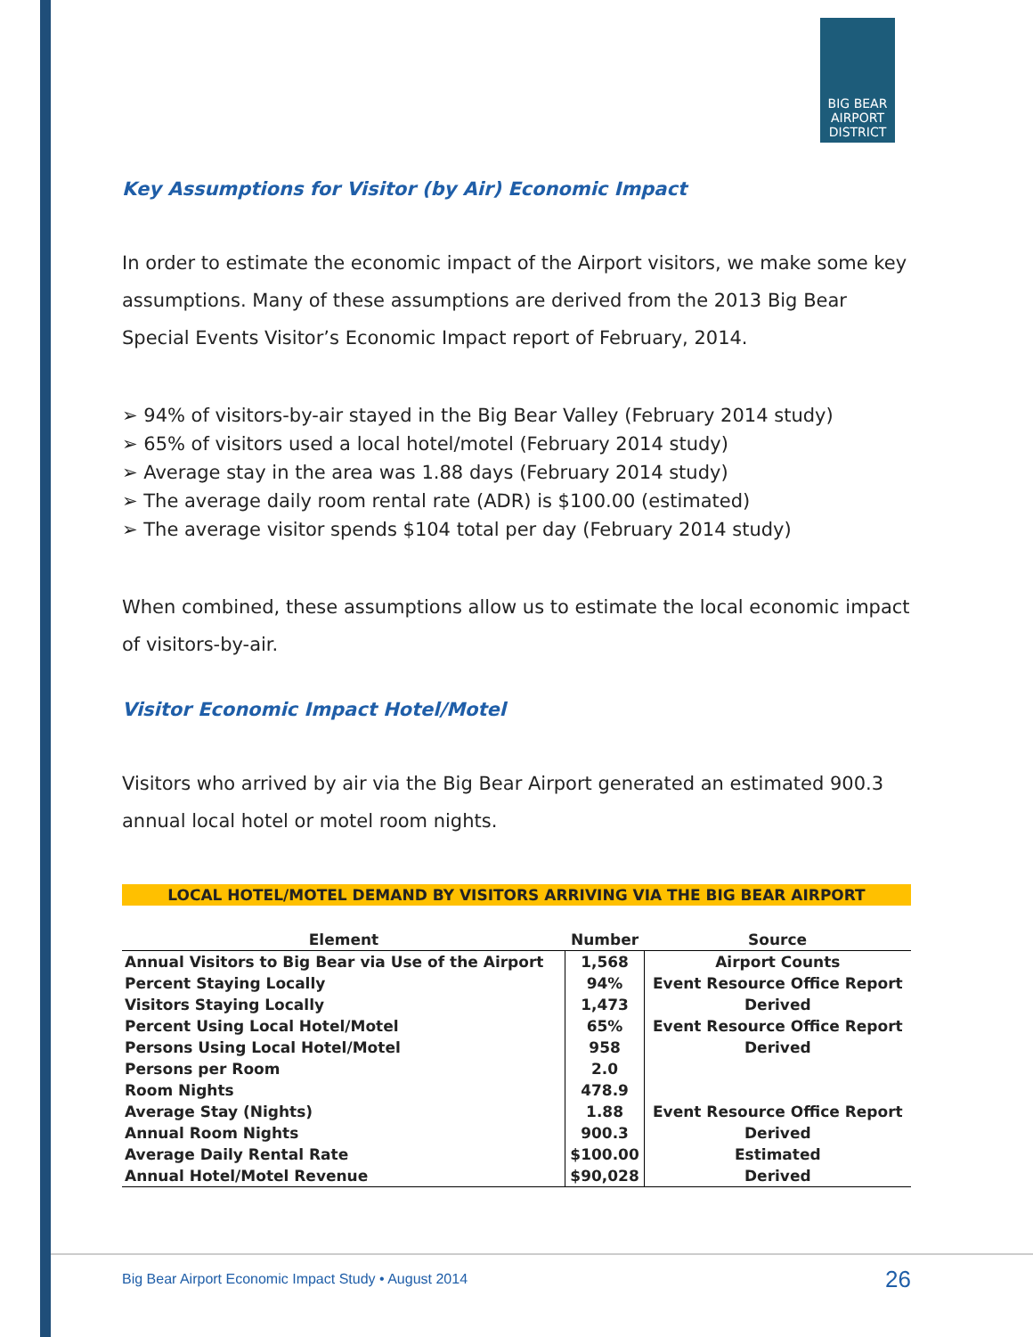BIG BEAR
AIRPORT
DISTRICT
Key Assumptions for Visitor (by Air) Economic Impact
In order to estimate the economic impact of the Airport visitors, we make some key assumptions. Many of these assumptions are derived from the 2013 Big Bear Special Events Visitor’s Economic Impact report of February, 2014.
➢ 94% of visitors-by-air stayed in the Big Bear Valley (February 2014 study)
➢ 65% of visitors used a local hotel/motel (February 2014 study)
➢ Average stay in the area was 1.88 days (February 2014 study)
➢ The average daily room rental rate (ADR) is $100.00 (estimated)
➢ The average visitor spends $104 total per day (February 2014 study)
When combined, these assumptions allow us to estimate the local economic impact of visitors-by-air.
Visitor Economic Impact Hotel/Motel
Visitors who arrived by air via the Big Bear Airport generated an estimated 900.3 annual local hotel or motel room nights.
LOCAL HOTEL/MOTEL DEMAND BY VISITORS ARRIVING VIA THE BIG BEAR AIRPORT
| Element | Number | Source |
| --- | --- | --- |
| Annual Visitors to Big Bear via Use of the Airport | 1,568 | Airport Counts |
| Percent Staying Locally | 94% | Event Resource Office Report |
| Visitors Staying Locally | 1,473 | Derived |
| Percent Using Local Hotel/Motel | 65% | Event Resource Office Report |
| Persons Using Local Hotel/Motel | 958 | Derived |
| Persons per Room | 2.0 | |
| Room Nights | 478.9 | |
| Average Stay (Nights) | 1.88 | Event Resource Office Report |
| Annual Room Nights | 900.3 | Derived |
| Average Daily Rental Rate | $100.00 | Estimated |
| Annual Hotel/Motel Revenue | $90,028 | Derived |
Big Bear Airport Economic Impact Study • August 2014 26